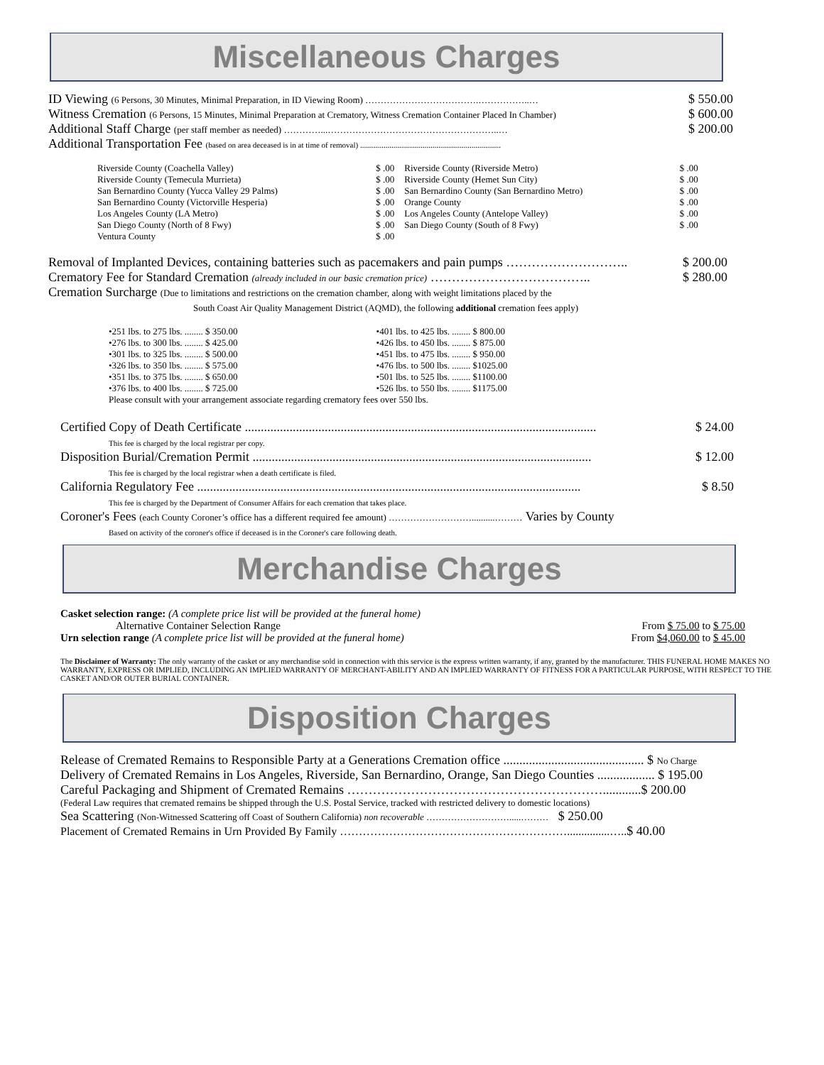Miscellaneous Charges
| ID Viewing (6 Persons, 30 Minutes, Minimal Preparation, in ID Viewing Room) ……………………………….……………..… | $ 550.00 |
| Witness Cremation (6 Persons, 15 Minutes, Minimal Preparation at Crematory, Witness Cremation Container Placed In Chamber) | $ 600.00 |
| Additional Staff Charge (per staff member as needed) …………...………………………………………………..… | $ 200.00 |
| Additional Transportation Fee (based on area deceased is in at time of removal) ........................................................................ | |
| Riverside County (Coachella Valley) | $ .00 | Riverside County (Riverside Metro) | $ .00 |
| Riverside County (Temecula Murrieta) | $ .00 | Riverside County (Hemet Sun City) | $ .00 |
| San Bernardino County (Yucca Valley 29 Palms) | $ .00 | San Bernardino County (San Bernardino Metro) | $ .00 |
| San Bernardino County (Victorville Hesperia) | $ .00 | Orange County | $ .00 |
| Los Angeles County (LA Metro) | $ .00 | Los Angeles County (Antelope Valley) | $ .00 |
| San Diego County (North of 8 Fwy) | $ .00 | San Diego County (South of 8 Fwy) | $ .00 |
| Ventura County | $ .00 | | |
| Removal of Implanted Devices, containing batteries such as pacemakers and pain pumps ……………………….. | $ 200.00 |
| Crematory Fee for Standard Cremation (already included in our basic cremation price) ……………………………….. | $ 280.00 |
| Cremation Surcharge (Due to limitations and restrictions on the cremation chamber, along with weight limitations placed by the South Coast Air Quality Management District (AQMD), the following additional cremation fees apply) | |
| •251 lbs. to 275 lbs. ........ $ 350.00 | •401 lbs. to 425 lbs. ........ $ 800.00 |
| •276 lbs. to 300 lbs. ........ $ 425.00 | •426 lbs. to 450 lbs. ........ $ 875.00 |
| •301 lbs. to 325 lbs. ........ $ 500.00 | •451 lbs. to 475 lbs. ........ $ 950.00 |
| •326 lbs. to 350 lbs. ........ $ 575.00 | •476 lbs. to 500 lbs. ........ $1025.00 |
| •351 lbs. to 375 lbs. ........ $ 650.00 | •501 lbs. to 525 lbs. ........ $1100.00 |
| •376 lbs. to 400 lbs. ........ $ 725.00 | •526 lbs. to 550 lbs. ........ $1175.00 |
| Please consult with your arrangement associate regarding crematory fees over 550 lbs. | |
| Certified Copy of Death Certificate .............................................................................................................. This fee is charged by the local registrar per copy. | $ 24.00 |
| Disposition Burial/Cremation Permit .......................................................................................................... This fee is charged by the local registrar when a death certificate is filed. | $ 12.00 |
| California Regulatory Fee ........................................................................................................................ This fee is charged by the Department of Consumer Affairs for each cremation that takes place. | $ 8.50 |
| Coroner's Fees (each County Coroner’s office has a different required fee amount) ………………………..........……… Varies by County Based on activity of the coroner's office if deceased is in the Coroner's care following death. | |
Merchandise Charges
| Casket selection range: (A complete price list will be provided at the funeral home) | |
| Alternative Container Selection Range | From $ 75.00 to $ 75.00 |
| Urn selection range (A complete price list will be provided at the funeral home) | From $4,060.00 to $ 45.00 |
The Disclaimer of Warranty: The only warranty of the casket or any merchandise sold in connection with this service is the express written warranty, if any, granted by the manufacturer. THIS FUNERAL HOME MAKES NO WARRANTY, EXPRESS OR IMPLIED, INCLUDING AN IMPLIED WARRANTY OF MERCHANT-ABILITY AND AN IMPLIED WARRANTY OF FITNESS FOR A PARTICULAR PURPOSE, WITH RESPECT TO THE CASKET AND/OR OUTER BURIAL CONTAINER.
Disposition Charges
| Release of Cremated Remains to Responsible Party at a Generations Cremation office ............................................ $ No Charge |
| Delivery of Cremated Remains in Los Angeles, Riverside, San Bernardino, Orange, San Diego Counties .................. $ 195.00 |
| Careful Packaging and Shipment of Cremated Remains ……………………………………………………............$ 200.00 |
| (Federal Law requires that cremated remains be shipped through the U.S. Postal Service, tracked with restricted delivery to domestic locations) |
| Sea Scattering (Non-Witnessed Scattering off Coast of Southern California) non recoverable ……………………….....……… $ 250.00 |
| Placement of Cremated Remains in Urn Provided By Family ……………………………………………………...............….. $ 40.00 |